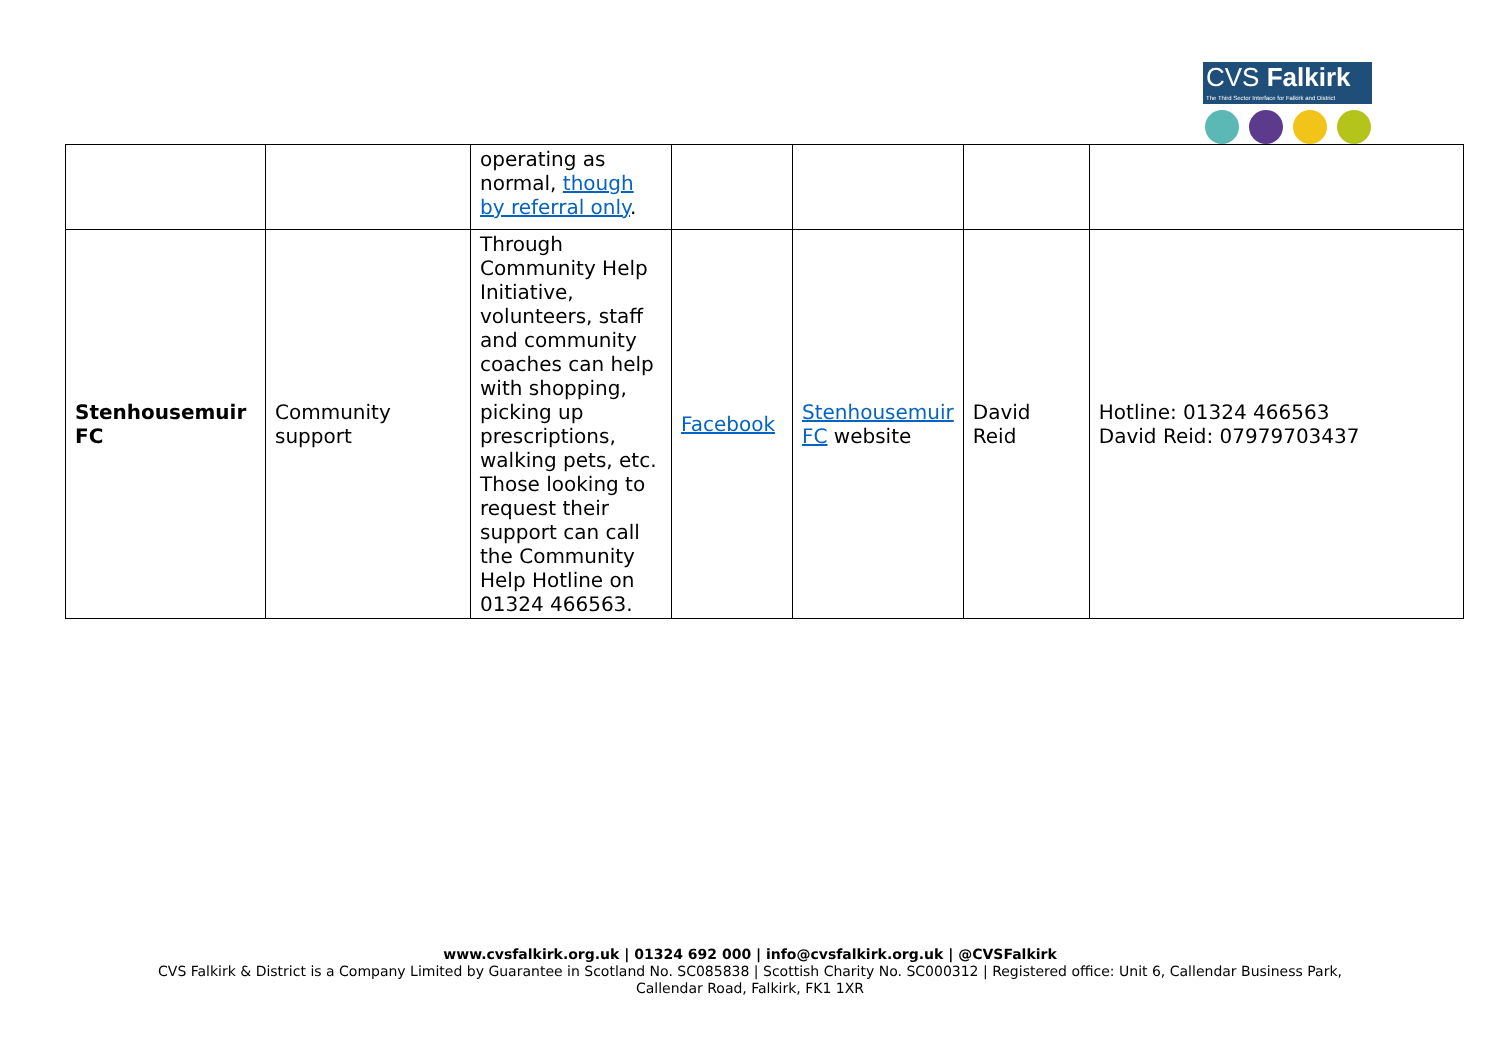CVS Falkirk
The Third Sector Interface for Falkirk and District
| | | operating as normal, though by referral only . | | | | |
| Stenhousemuir FC | Community support | Through Community Help Initiative, volunteers, staff and community coaches can help with shopping, picking up prescriptions, walking pets, etc. Those looking to request their support can call the Community Help Hotline on 01324 466563. | Facebook | Stenhousemuir FC website | David Reid | Hotline: 01324 466563 David Reid: 07979703437 |
www.cvsfalkirk.org.uk | 01324 692 000 | info@cvsfalkirk.org.uk | @CVSFalkirk
CVS Falkirk & District is a Company Limited by Guarantee in Scotland No. SC085838 | Scottish Charity No. SC000312 | Registered office: Unit 6, Callendar Business Park,
Callendar Road, Falkirk, FK1 1XR